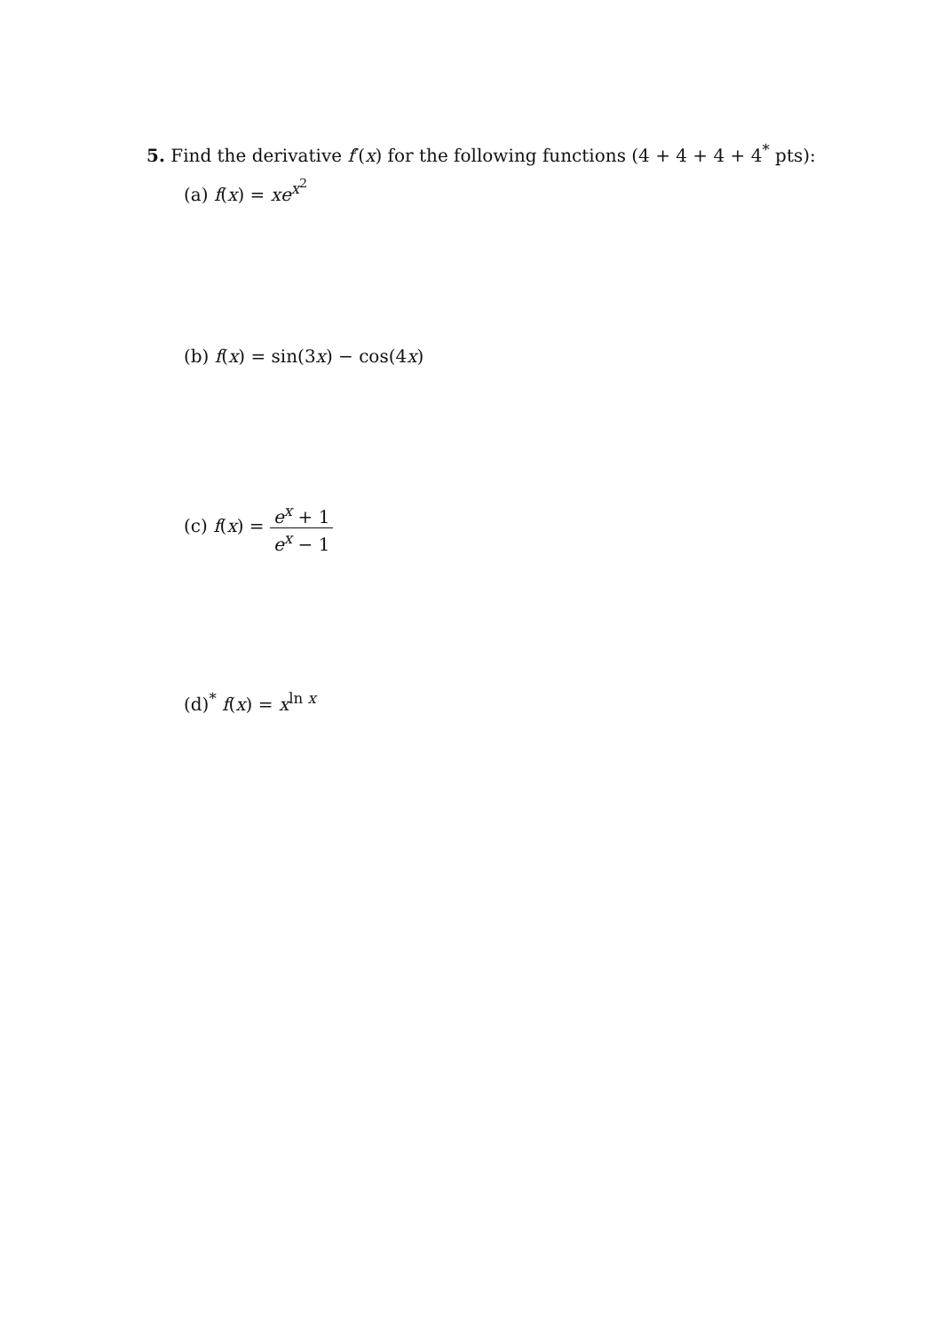5. Find the derivative f′(x) for the following functions (4 + 4 + 4 + 4<sup>*</sup> pts):
(a) f(x) = xe<sup>x<sup>2</sup></sup>
(b) f(x) = sin(3x) − cos(4x)
(c) f(x) = e<sup>x</sup> + 1 e<sup>x</sup> − 1
(d)<sup>*</sup> f(x) = x<sup>ln x</sup>